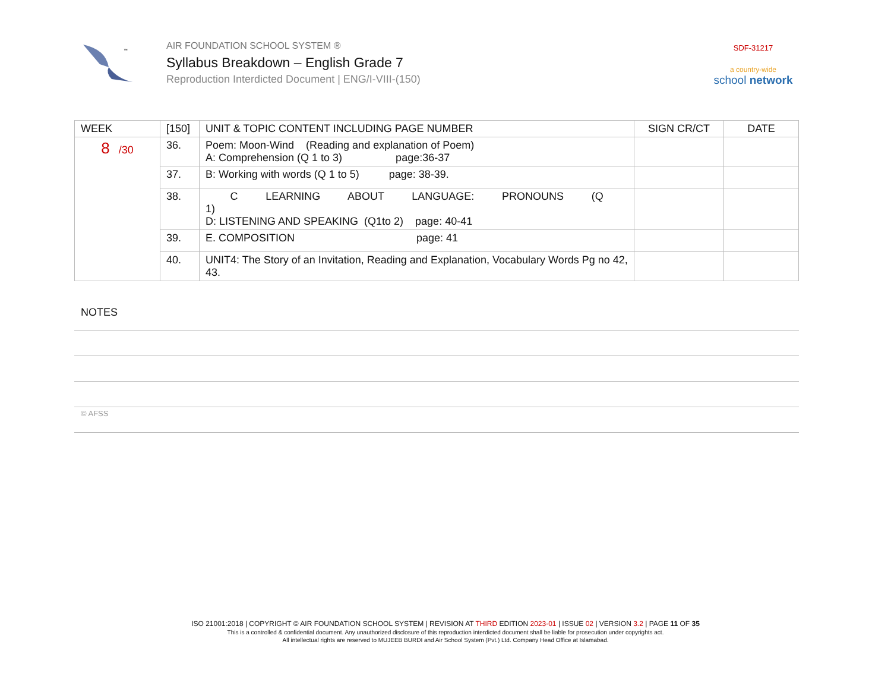™
AIR FOUNDATION SCHOOL SYSTEM ®
Syllabus Breakdown – English Grade 7
Reproduction Interdicted Document | ENG/I-VIII-(150)
SDF-31217
a country-wide
school network
| WEEK | [150] | UNIT & TOPIC CONTENT INCLUDING PAGE NUMBER | SIGN CR/CT | DATE |
| --- | --- | --- | --- | --- |
| 8 /30 | 36. | Poem: Moon-Wind (Reading and explanation of Poem) A: Comprehension (Q 1 to 3) page:36-37 | | |
| | 37. | B: Working with words (Q 1 to 5) page: 38-39. | | |
| | 38. | C LEARNING ABOUT LANGUAGE: PRONOUNS (Q 1) D: LISTENING AND SPEAKING (Q1to 2) page: 40-41 | | |
| | 39. | E. COMPOSITION page: 41 | | |
| | 40. | UNIT4: The Story of an Invitation, Reading and Explanation, Vocabulary Words Pg no 42, 43. | | |
NOTES
© AFSS
ISO 21001:2018 | COPYRIGHT © AIR FOUNDATION SCHOOL SYSTEM | REVISION AT THIRD EDITION 2023-01 | ISSUE 02 | VERSION 3.2 | PAGE 11 OF 35
This is a controlled & confidential document. Any unauthorized disclosure of this reproduction interdicted document shall be liable for prosecution under copyrights act.
All intellectual rights are reserved to MUJEEB BURDI and Air School System (Pvt.) Ltd. Company Head Office at Islamabad.